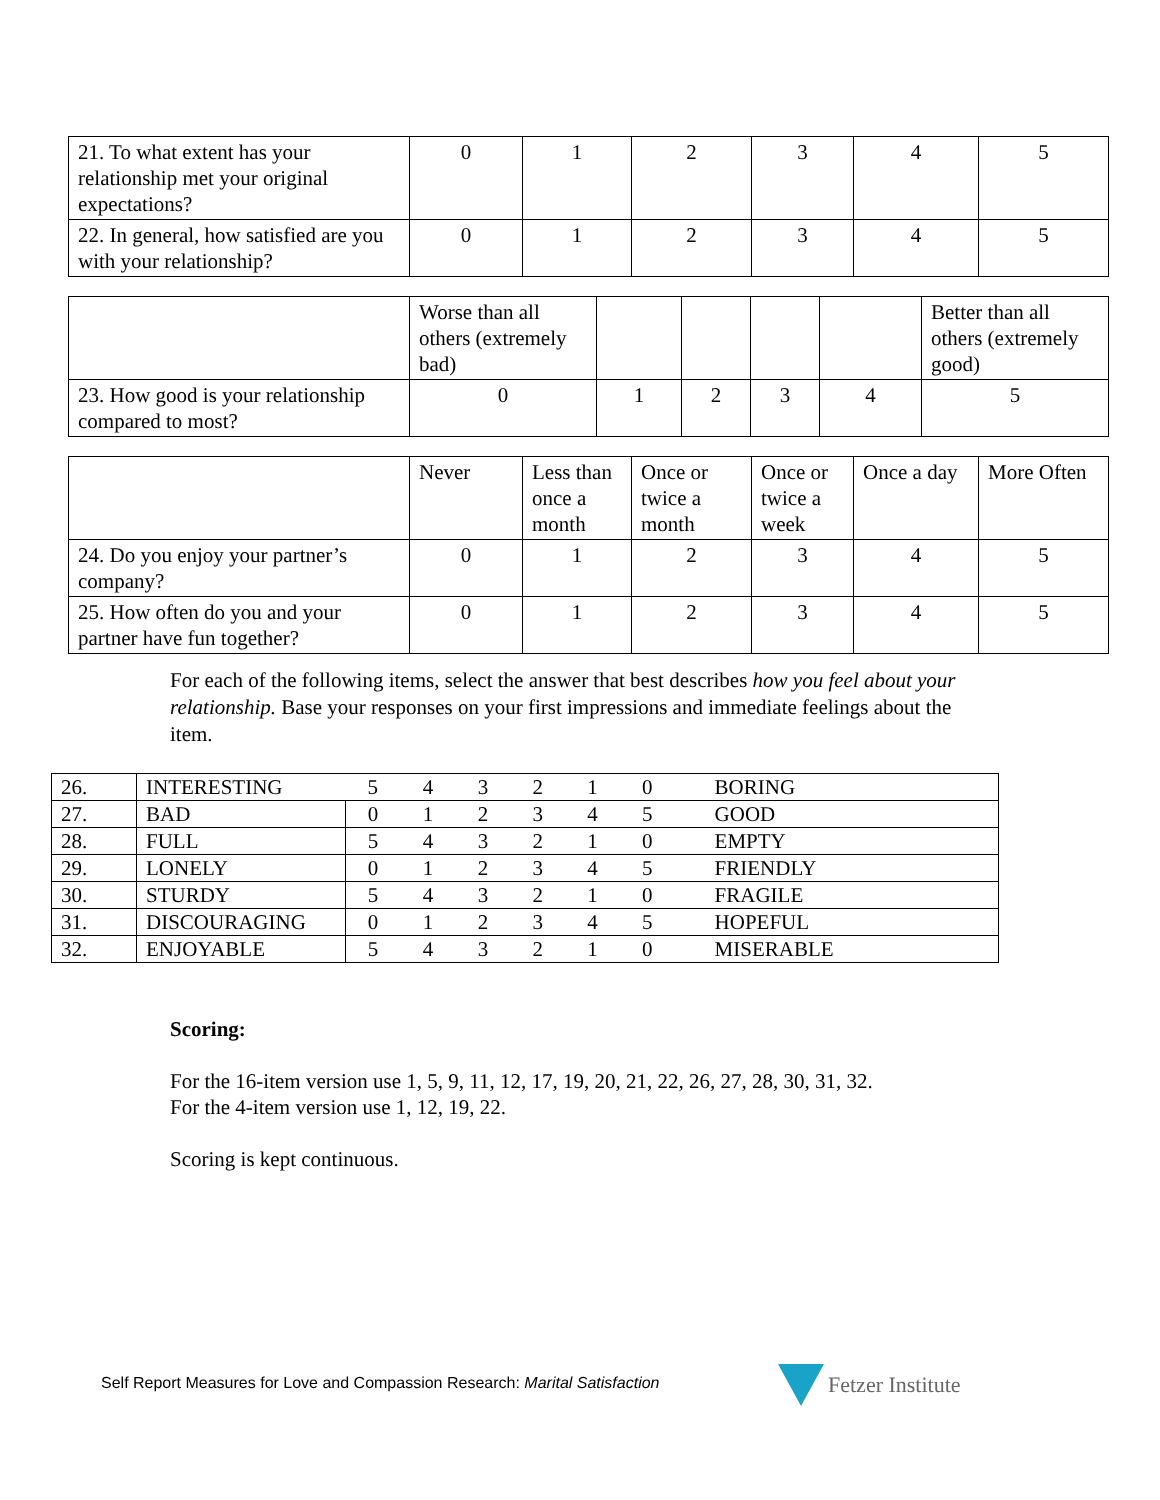| 21. To what extent has your relationship met your original expectations? | 0 | 1 | 2 | 3 | 4 | 5 |
| 22. In general, how satisfied are you with your relationship? | 0 | 1 | 2 | 3 | 4 | 5 |
| | Worse than all others (extremely bad) | | | | | Better than all others (extremely good) |
| 23. How good is your relationship compared to most? | 0 | 1 | 2 | 3 | 4 | 5 |
| | Never | Less than once a month | Once or twice a month | Once or twice a week | Once a day | More Often |
| 24. Do you enjoy your partner’s company? | 0 | 1 | 2 | 3 | 4 | 5 |
| 25. How often do you and your partner have fun together? | 0 | 1 | 2 | 3 | 4 | 5 |
For each of the following items, select the answer that best describes how you feel about your relationship. Base your responses on your first impressions and immediate feelings about the item.
| 26. | INTERESTING | 5 | 4 | 3 | 2 | 1 | 0 | BORING |
| 27. | BAD | 0 | 1 | 2 | 3 | 4 | 5 | GOOD |
| 28. | FULL | 5 | 4 | 3 | 2 | 1 | 0 | EMPTY |
| 29. | LONELY | 0 | 1 | 2 | 3 | 4 | 5 | FRIENDLY |
| 30. | STURDY | 5 | 4 | 3 | 2 | 1 | 0 | FRAGILE |
| 31. | DISCOURAGING | 0 | 1 | 2 | 3 | 4 | 5 | HOPEFUL |
| 32. | ENJOYABLE | 5 | 4 | 3 | 2 | 1 | 0 | MISERABLE |
Scoring:
For the 16-item version use 1, 5, 9, 11, 12, 17, 19, 20, 21, 22, 26, 27, 28, 30, 31, 32.
For the 4-item version use 1, 12, 19, 22.
Scoring is kept continuous.
Self Report Measures for Love and Compassion Research: Marital Satisfaction
Fetzer Institute